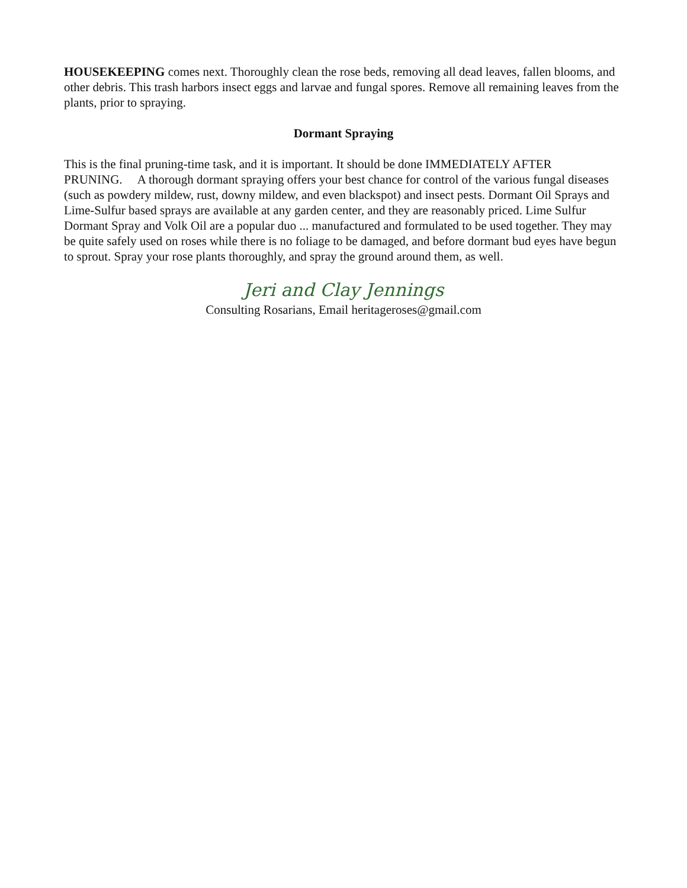HOUSEKEEPING comes next. Thoroughly clean the rose beds, removing all dead leaves, fallen blooms, and other debris. This trash harbors insect eggs and larvae and fungal spores. Remove all remaining leaves from the plants, prior to spraying.
Dormant Spraying
This is the final pruning-time task, and it is important. It should be done IMMEDIATELY AFTER PRUNING. A thorough dormant spraying offers your best chance for control of the various fungal diseases (such as powdery mildew, rust, downy mildew, and even blackspot) and insect pests. Dormant Oil Sprays and Lime-Sulfur based sprays are available at any garden center, and they are reasonably priced. Lime Sulfur Dormant Spray and Volk Oil are a popular duo ... manufactured and formulated to be used together. They may be quite safely used on roses while there is no foliage to be damaged, and before dormant bud eyes have begun to sprout. Spray your rose plants thoroughly, and spray the ground around them, as well.
Jeri and Clay Jennings
Consulting Rosarians, Email heritageroses@gmail.com